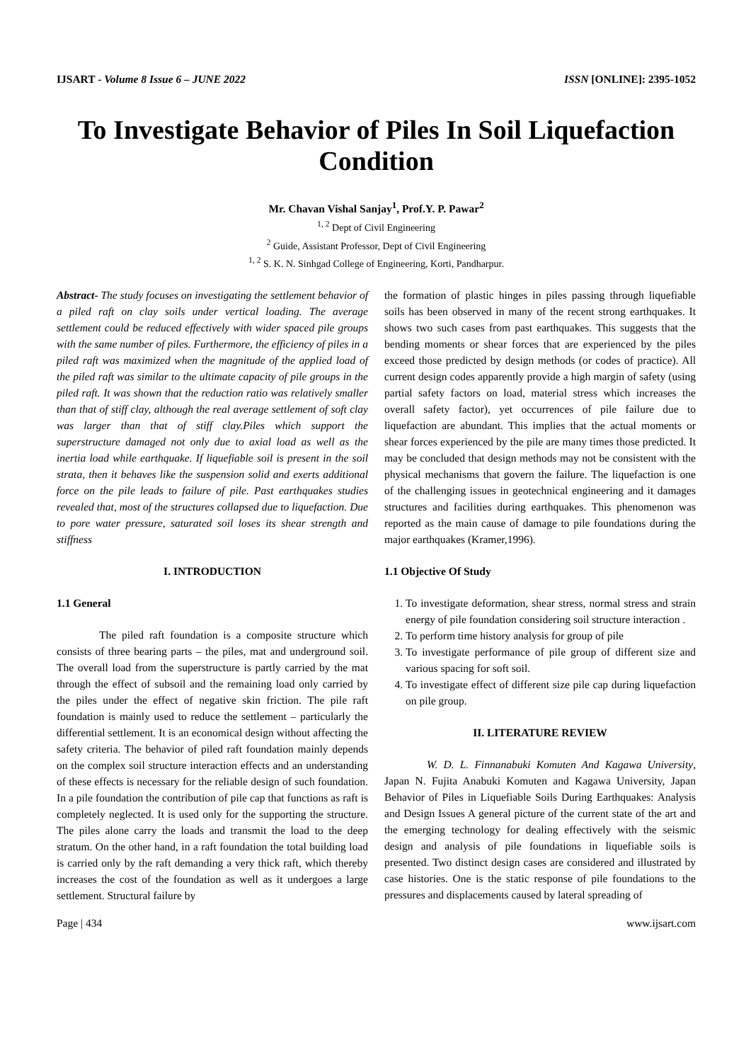IJSART - Volume 8 Issue 6 – JUNE 2022 ISSN [ONLINE]: 2395-1052
To Investigate Behavior of Piles In Soil Liquefaction Condition
Mr. Chavan Vishal Sanjay<sup>1</sup>, Prof.Y. P. Pawar<sup>2</sup>
<sup>1, 2</sup> Dept of Civil Engineering
<sup>2</sup> Guide, Assistant Professor, Dept of Civil Engineering
<sup>1, 2</sup> S. K. N. Sinhgad College of Engineering, Korti, Pandharpur.
Abstract- The study focuses on investigating the settlement behavior of a piled raft on clay soils under vertical loading. The average settlement could be reduced effectively with wider spaced pile groups with the same number of piles. Furthermore, the efficiency of piles in a piled raft was maximized when the magnitude of the applied load of the piled raft was similar to the ultimate capacity of pile groups in the piled raft. It was shown that the reduction ratio was relatively smaller than that of stiff clay, although the real average settlement of soft clay was larger than that of stiff clay.Piles which support the superstructure damaged not only due to axial load as well as the inertia load while earthquake. If liquefiable soil is present in the soil strata, then it behaves like the suspension solid and exerts additional force on the pile leads to failure of pile. Past earthquakes studies revealed that, most of the structures collapsed due to liquefaction. Due to pore water pressure, saturated soil loses its shear strength and stiffness
I. INTRODUCTION
1.1 General
The piled raft foundation is a composite structure which consists of three bearing parts – the piles, mat and underground soil. The overall load from the superstructure is partly carried by the mat through the effect of subsoil and the remaining load only carried by the piles under the effect of negative skin friction. The pile raft foundation is mainly used to reduce the settlement – particularly the differential settlement. It is an economical design without affecting the safety criteria. The behavior of piled raft foundation mainly depends on the complex soil structure interaction effects and an understanding of these effects is necessary for the reliable design of such foundation. In a pile foundation the contribution of pile cap that functions as raft is completely neglected. It is used only for the supporting the structure. The piles alone carry the loads and transmit the load to the deep stratum. On the other hand, in a raft foundation the total building load is carried only by the raft demanding a very thick raft, which thereby increases the cost of the foundation as well as it undergoes a large settlement. Structural failure by
the formation of plastic hinges in piles passing through liquefiable soils has been observed in many of the recent strong earthquakes. It shows two such cases from past earthquakes. This suggests that the bending moments or shear forces that are experienced by the piles exceed those predicted by design methods (or codes of practice). All current design codes apparently provide a high margin of safety (using partial safety factors on load, material stress which increases the overall safety factor), yet occurrences of pile failure due to liquefaction are abundant. This implies that the actual moments or shear forces experienced by the pile are many times those predicted. It may be concluded that design methods may not be consistent with the physical mechanisms that govern the failure. The liquefaction is one of the challenging issues in geotechnical engineering and it damages structures and facilities during earthquakes. This phenomenon was reported as the main cause of damage to pile foundations during the major earthquakes (Kramer,1996).
1.1 Objective Of Study
1. To investigate deformation, shear stress, normal stress and strain energy of pile foundation considering soil structure interaction .
2. To perform time history analysis for group of pile
3. To investigate performance of pile group of different size and various spacing for soft soil.
4. To investigate effect of different size pile cap during liquefaction on pile group.
II. LITERATURE REVIEW
W. D. L. Finnanabuki Komuten And Kagawa University, Japan N. Fujita Anabuki Komuten and Kagawa University, Japan Behavior of Piles in Liquefiable Soils During Earthquakes: Analysis and Design Issues A general picture of the current state of the art and the emerging technology for dealing effectively with the seismic design and analysis of pile foundations in liquefiable soils is presented. Two distinct design cases are considered and illustrated by case histories. One is the static response of pile foundations to the pressures and displacements caused by lateral spreading of
Page | 434 www.ijsart.com